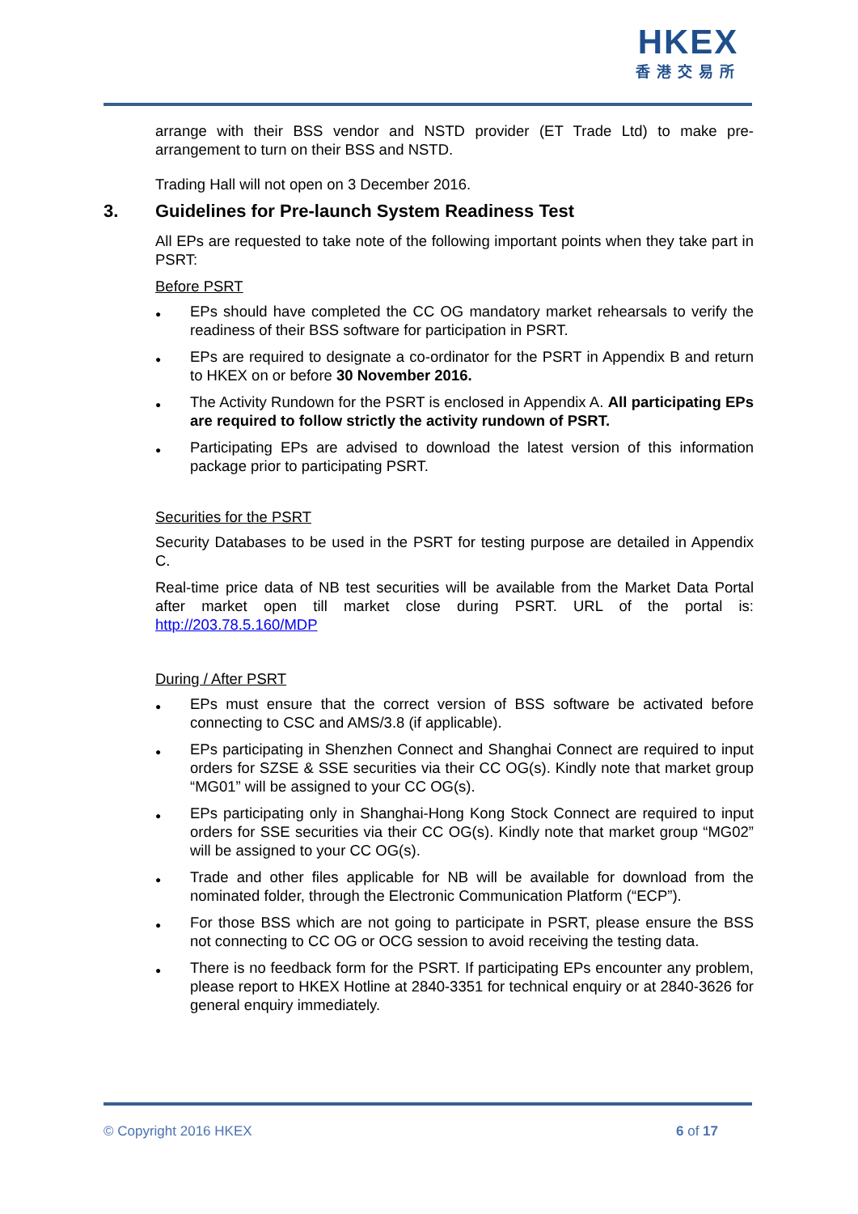HKEX
香港交易所
arrange with their BSS vendor and NSTD provider (ET Trade Ltd) to make pre-arrangement to turn on their BSS and NSTD.
Trading Hall will not open on 3 December 2016.
3. Guidelines for Pre-launch System Readiness Test
All EPs are requested to take note of the following important points when they take part in PSRT:
Before PSRT
● EPs should have completed the CC OG mandatory market rehearsals to verify the readiness of their BSS software for participation in PSRT.
● EPs are required to designate a co-ordinator for the PSRT in Appendix B and return to HKEX on or before 30 November 2016.
● The Activity Rundown for the PSRT is enclosed in Appendix A. All participating EPs are required to follow strictly the activity rundown of PSRT.
● Participating EPs are advised to download the latest version of this information package prior to participating PSRT.
Securities for the PSRT
Security Databases to be used in the PSRT for testing purpose are detailed in Appendix C.
Real-time price data of NB test securities will be available from the Market Data Portal after market open till market close during PSRT. URL of the portal is: http://203.78.5.160/MDP
During / After PSRT
● EPs must ensure that the correct version of BSS software be activated before connecting to CSC and AMS/3.8 (if applicable).
● EPs participating in Shenzhen Connect and Shanghai Connect are required to input orders for SZSE & SSE securities via their CC OG(s). Kindly note that market group “MG01” will be assigned to your CC OG(s).
● EPs participating only in Shanghai-Hong Kong Stock Connect are required to input orders for SSE securities via their CC OG(s). Kindly note that market group “MG02” will be assigned to your CC OG(s).
● Trade and other files applicable for NB will be available for download from the nominated folder, through the Electronic Communication Platform (“ECP”).
● For those BSS which are not going to participate in PSRT, please ensure the BSS not connecting to CC OG or OCG session to avoid receiving the testing data.
● There is no feedback form for the PSRT. If participating EPs encounter any problem, please report to HKEX Hotline at 2840-3351 for technical enquiry or at 2840-3626 for general enquiry immediately.
© Copyright 2016 HKEX 6 of 17